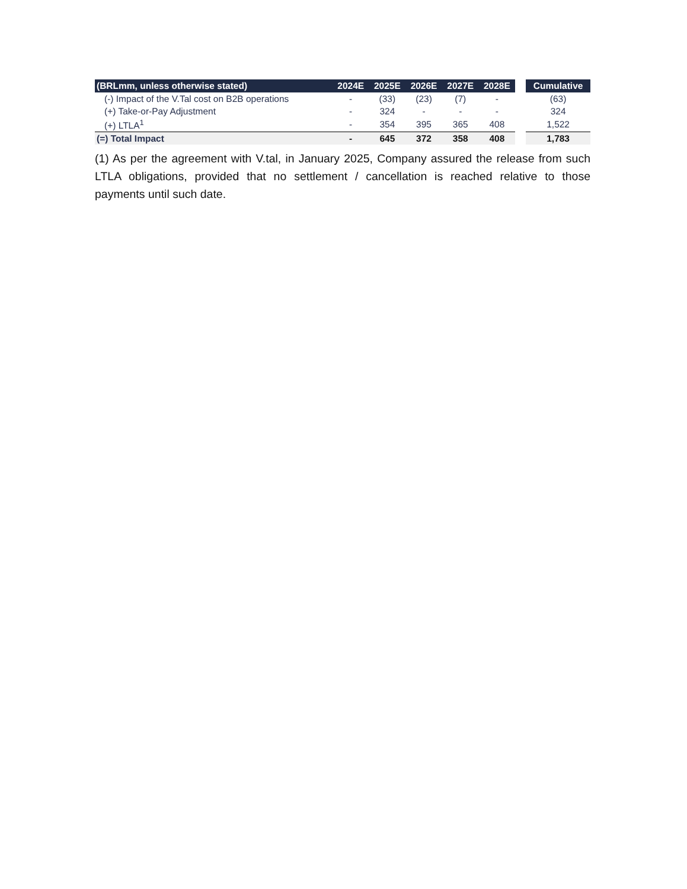| (BRLmm, unless otherwise stated) | 2024E | 2025E | 2026E | 2027E | 2028E | | Cumulative |
| --- | --- | --- | --- | --- | --- | --- | --- |
| (-) Impact of the V.Tal cost on B2B operations | - | (33) | (23) | (7) | - | | (63) |
| (+) Take-or-Pay Adjustment | - | 324 | - | - | - | | 324 |
| (+) LTLA<sup>1</sup> | - | 354 | 395 | 365 | 408 | | 1,522 |
| (=) Total Impact | - | 645 | 372 | 358 | 408 | | 1,783 |
(1) As per the agreement with V.tal, in January 2025, Company assured the release from such LTLA obligations, provided that no settlement / cancellation is reached relative to those payments until such date.